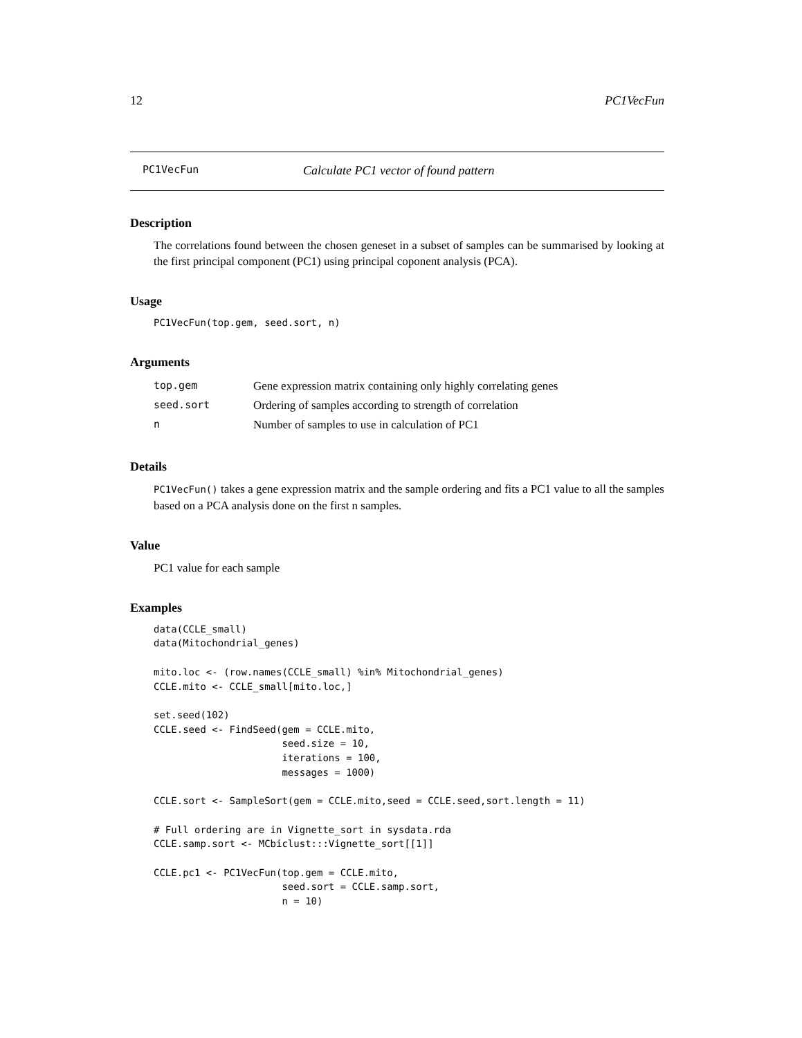12 PC1VecFun
PC1VecFun Calculate PC1 vector of found pattern
Description
The correlations found between the chosen geneset in a subset of samples can be summarised by looking at the first principal component (PC1) using principal coponent analysis (PCA).
Usage
PC1VecFun(top.gem, seed.sort, n)
Arguments
| top.gem | Gene expression matrix containing only highly correlating genes |
| seed.sort | Ordering of samples according to strength of correlation |
| n | Number of samples to use in calculation of PC1 |
Details
PC1VecFun() takes a gene expression matrix and the sample ordering and fits a PC1 value to all the samples based on a PCA analysis done on the first n samples.
Value
PC1 value for each sample
Examples
data(CCLE_small)
data(Mitochondrial_genes)

mito.loc <- (row.names(CCLE_small) %in% Mitochondrial_genes)
CCLE.mito <- CCLE_small[mito.loc,]

set.seed(102)
CCLE.seed <- FindSeed(gem = CCLE.mito,
                      seed.size = 10,
                      iterations = 100,
                      messages = 1000)

CCLE.sort <- SampleSort(gem = CCLE.mito,seed = CCLE.seed,sort.length = 11)

# Full ordering are in Vignette_sort in sysdata.rda
CCLE.samp.sort <- MCbiclust:::Vignette_sort[[1]]

CCLE.pc1 <- PC1VecFun(top.gem = CCLE.mito,
                      seed.sort = CCLE.samp.sort,
                      n = 10)